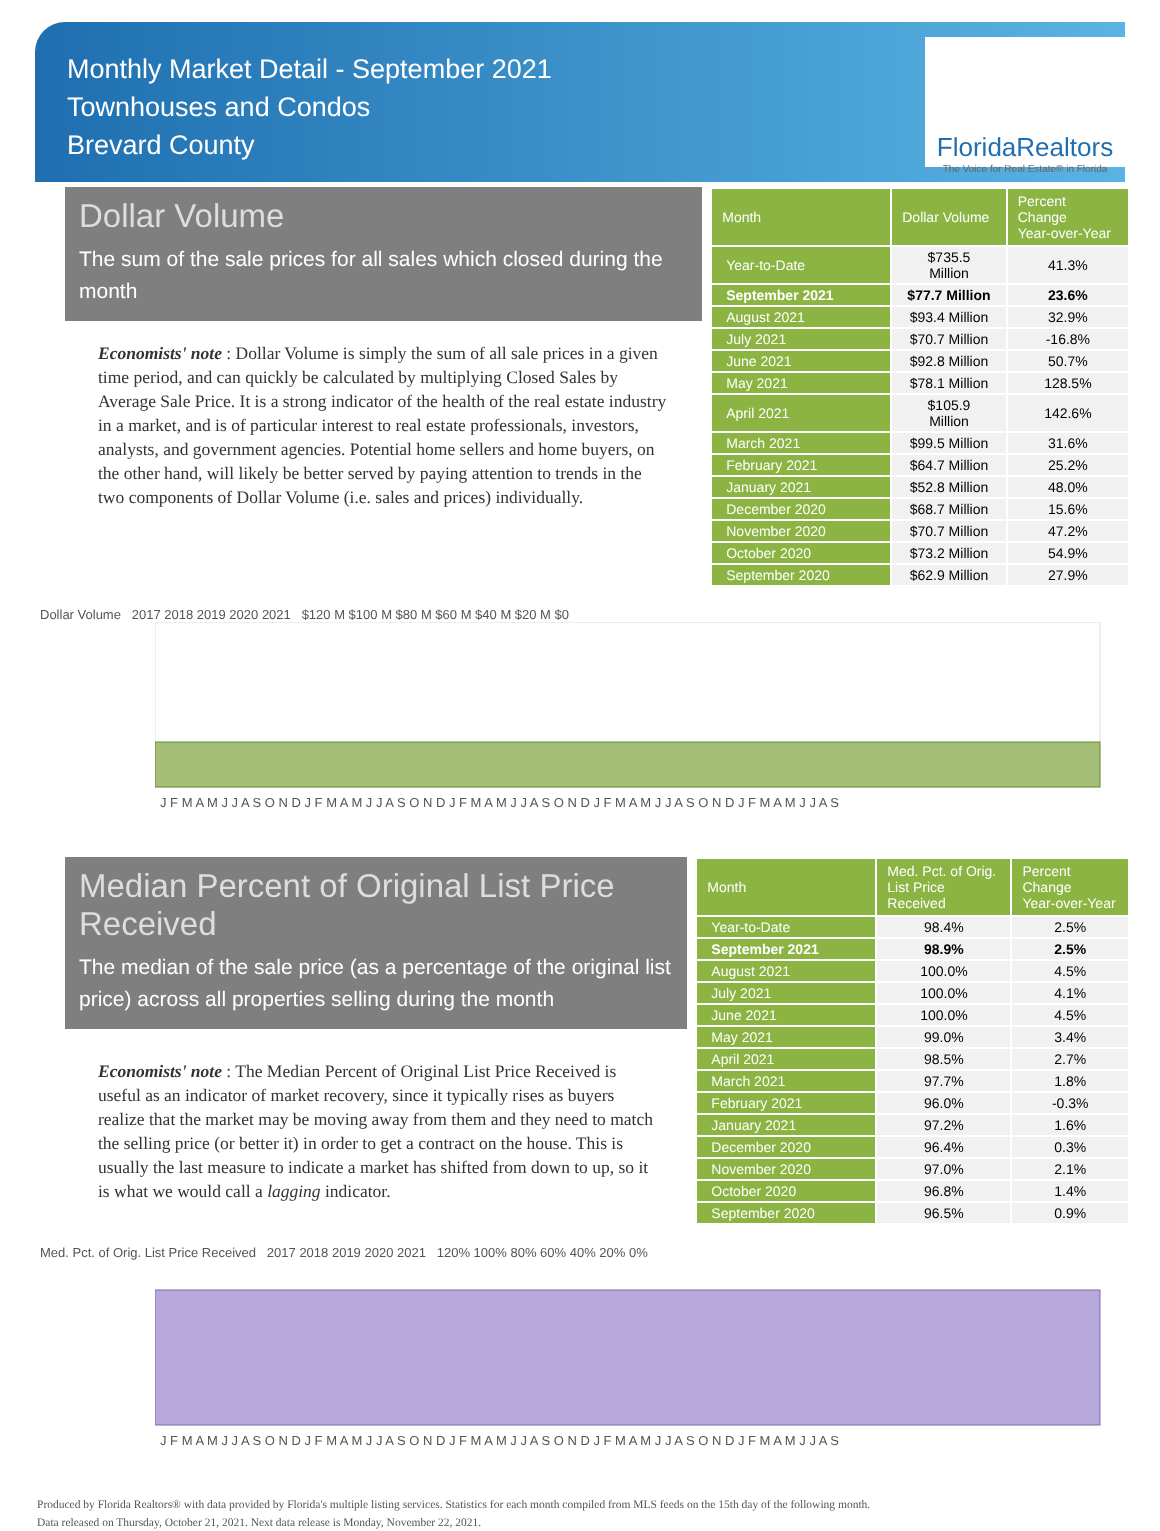Monthly Market Detail - September 2021
Townhouses and Condos
Brevard County
FloridaRealtors
The Voice for Real Estate® in Florida
Dollar Volume
The sum of the sale prices for all sales which closed during the month
Economists' note : Dollar Volume is simply the sum of all sale prices in a given time period, and can quickly be calculated by multiplying Closed Sales by Average Sale Price. It is a strong indicator of the health of the real estate industry in a market, and is of particular interest to real estate professionals, investors, analysts, and government agencies. Potential home sellers and home buyers, on the other hand, will likely be better served by paying attention to trends in the two components of Dollar Volume (i.e. sales and prices) individually.
| Month | Dollar Volume | Percent Change Year-over-Year |
| --- | --- | --- |
| Year-to-Date | $735.5 Million | 41.3% |
| September 2021 | $77.7 Million | 23.6% |
| August 2021 | $93.4 Million | 32.9% |
| July 2021 | $70.7 Million | -16.8% |
| June 2021 | $92.8 Million | 50.7% |
| May 2021 | $78.1 Million | 128.5% |
| April 2021 | $105.9 Million | 142.6% |
| March 2021 | $99.5 Million | 31.6% |
| February 2021 | $64.7 Million | 25.2% |
| January 2021 | $52.8 Million | 48.0% |
| December 2020 | $68.7 Million | 15.6% |
| November 2020 | $70.7 Million | 47.2% |
| October 2020 | $73.2 Million | 54.9% |
| September 2020 | $62.9 Million | 27.9% |
Dollar Volume 2017 2018 2019 2020 2021 $120 M $100 M $80 M $60 M $40 M $20 M $0
J F M A M J J A S O N D J F M A M J J A S O N D J F M A M J J A S O N D J F M A M J J A S O N D J F M A M J J A S
Median Percent of Original List Price Received
The median of the sale price (as a percentage of the original list price) across all properties selling during the month
Economists' note : The Median Percent of Original List Price Received is useful as an indicator of market recovery, since it typically rises as buyers realize that the market may be moving away from them and they need to match the selling price (or better it) in order to get a contract on the house. This is usually the last measure to indicate a market has shifted from down to up, so it is what we would call a lagging indicator.
| Month | Med. Pct. of Orig. List Price Received | Percent Change Year-over-Year |
| --- | --- | --- |
| Year-to-Date | 98.4% | 2.5% |
| September 2021 | 98.9% | 2.5% |
| August 2021 | 100.0% | 4.5% |
| July 2021 | 100.0% | 4.1% |
| June 2021 | 100.0% | 4.5% |
| May 2021 | 99.0% | 3.4% |
| April 2021 | 98.5% | 2.7% |
| March 2021 | 97.7% | 1.8% |
| February 2021 | 96.0% | -0.3% |
| January 2021 | 97.2% | 1.6% |
| December 2020 | 96.4% | 0.3% |
| November 2020 | 97.0% | 2.1% |
| October 2020 | 96.8% | 1.4% |
| September 2020 | 96.5% | 0.9% |
Med. Pct. of Orig. List Price Received 2017 2018 2019 2020 2021 120% 100% 80% 60% 40% 20% 0%
J F M A M J J A S O N D J F M A M J J A S O N D J F M A M J J A S O N D J F M A M J J A S O N D J F M A M J J A S
Produced by Florida Realtors® with data provided by Florida's multiple listing services. Statistics for each month compiled from MLS feeds on the 15th day of the following month.
Data released on Thursday, October 21, 2021. Next data release is Monday, November 22, 2021.